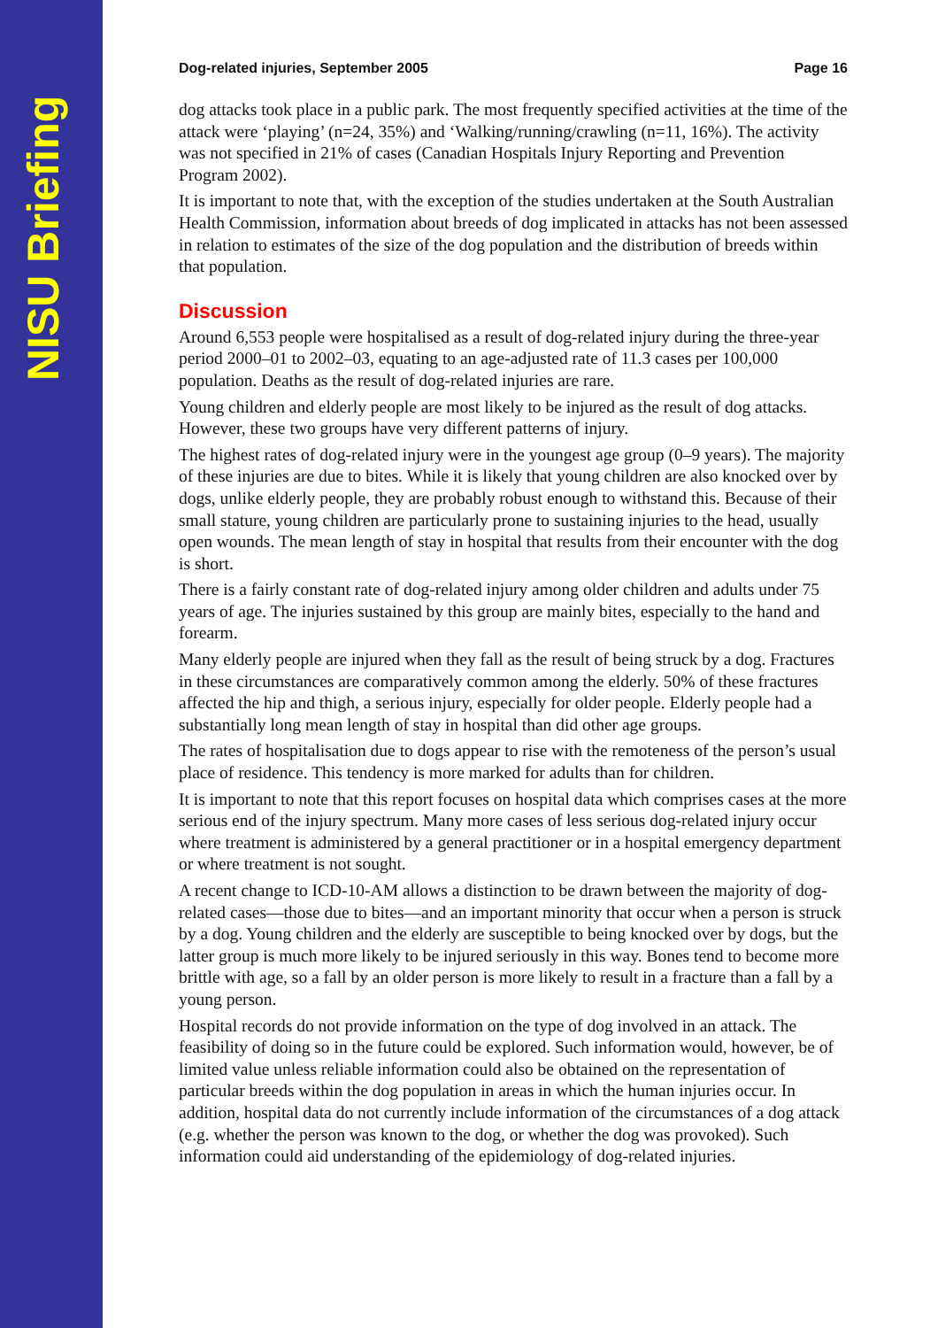NISU Briefing
Dog-related injuries, September 2005 Page 16
dog attacks took place in a public park. The most frequently specified activities at the time of the attack were ‘playing’ (n=24, 35%) and ‘Walking/running/crawling (n=11, 16%). The activity was not specified in 21% of cases (Canadian Hospitals Injury Reporting and Prevention Program 2002).
It is important to note that, with the exception of the studies undertaken at the South Australian Health Commission, information about breeds of dog implicated in attacks has not been assessed in relation to estimates of the size of the dog population and the distribution of breeds within that population.
Discussion
Around 6,553 people were hospitalised as a result of dog-related injury during the three-year period 2000–01 to 2002–03, equating to an age-adjusted rate of 11.3 cases per 100,000 population. Deaths as the result of dog-related injuries are rare.
Young children and elderly people are most likely to be injured as the result of dog attacks. However, these two groups have very different patterns of injury.
The highest rates of dog-related injury were in the youngest age group (0–9 years). The majority of these injuries are due to bites. While it is likely that young children are also knocked over by dogs, unlike elderly people, they are probably robust enough to withstand this. Because of their small stature, young children are particularly prone to sustaining injuries to the head, usually open wounds. The mean length of stay in hospital that results from their encounter with the dog is short.
There is a fairly constant rate of dog-related injury among older children and adults under 75 years of age. The injuries sustained by this group are mainly bites, especially to the hand and forearm.
Many elderly people are injured when they fall as the result of being struck by a dog. Fractures in these circumstances are comparatively common among the elderly. 50% of these fractures affected the hip and thigh, a serious injury, especially for older people. Elderly people had a substantially long mean length of stay in hospital than did other age groups.
The rates of hospitalisation due to dogs appear to rise with the remoteness of the person’s usual place of residence. This tendency is more marked for adults than for children.
It is important to note that this report focuses on hospital data which comprises cases at the more serious end of the injury spectrum. Many more cases of less serious dog-related injury occur where treatment is administered by a general practitioner or in a hospital emergency department or where treatment is not sought.
A recent change to ICD-10-AM allows a distinction to be drawn between the majority of dog-related cases—those due to bites—and an important minority that occur when a person is struck by a dog. Young children and the elderly are susceptible to being knocked over by dogs, but the latter group is much more likely to be injured seriously in this way. Bones tend to become more brittle with age, so a fall by an older person is more likely to result in a fracture than a fall by a young person.
Hospital records do not provide information on the type of dog involved in an attack. The feasibility of doing so in the future could be explored. Such information would, however, be of limited value unless reliable information could also be obtained on the representation of particular breeds within the dog population in areas in which the human injuries occur. In addition, hospital data do not currently include information of the circumstances of a dog attack (e.g. whether the person was known to the dog, or whether the dog was provoked). Such information could aid understanding of the epidemiology of dog-related injuries.